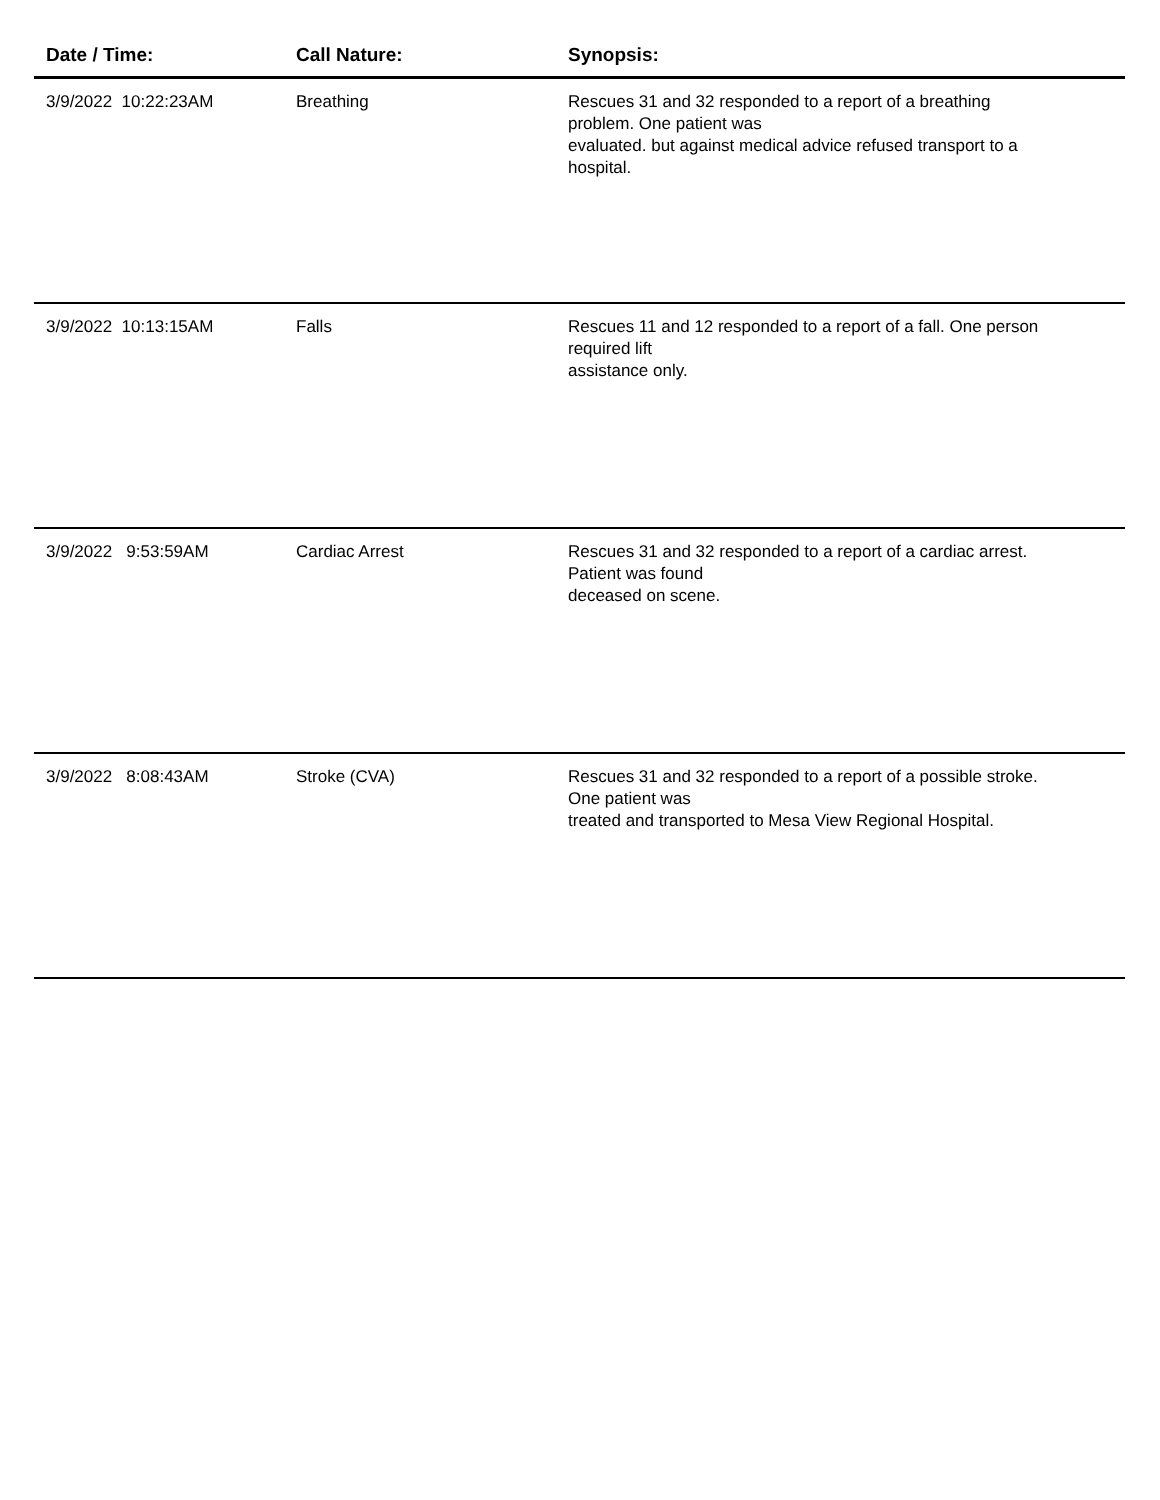| Date / Time: | Call Nature: | Synopsis: |
| --- | --- | --- |
| 3/9/2022 10:22:23AM | Breathing | Rescues 31 and 32 responded to a report of a breathing problem. One patient was evaluated. but against medical advice refused transport to a hospital. |
| 3/9/2022 10:13:15AM | Falls | Rescues 11 and 12 responded to a report of a fall. One person required lift assistance only. |
| 3/9/2022 9:53:59AM | Cardiac Arrest | Rescues 31 and 32 responded to a report of a cardiac arrest. Patient was found deceased on scene. |
| 3/9/2022 8:08:43AM | Stroke (CVA) | Rescues 31 and 32 responded to a report of a possible stroke. One patient was treated and transported to Mesa View Regional Hospital. |